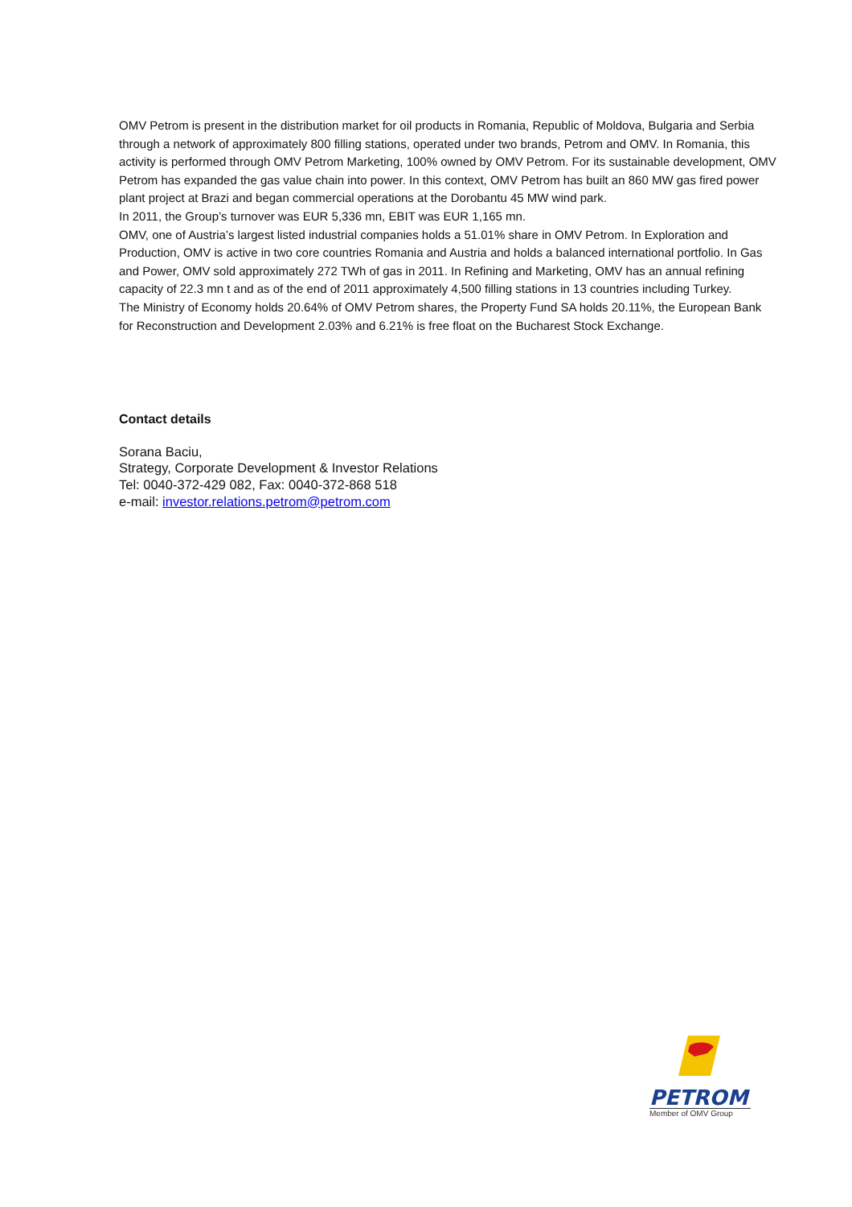OMV Petrom is present in the distribution market for oil products in Romania, Republic of Moldova, Bulgaria and Serbia through a network of approximately 800 filling stations, operated under two brands, Petrom and OMV. In Romania, this activity is performed through OMV Petrom Marketing, 100% owned by OMV Petrom. For its sustainable development, OMV Petrom has expanded the gas value chain into power. In this context, OMV Petrom has built an 860 MW gas fired power plant project at Brazi and began commercial operations at the Dorobantu 45 MW wind park.
In 2011, the Group’s turnover was EUR 5,336 mn, EBIT was EUR 1,165 mn.
OMV, one of Austria’s largest listed industrial companies holds a 51.01% share in OMV Petrom. In Exploration and Production, OMV is active in two core countries Romania and Austria and holds a balanced international portfolio. In Gas and Power, OMV sold approximately 272 TWh of gas in 2011. In Refining and Marketing, OMV has an annual refining capacity of 22.3 mn t and as of the end of 2011 approximately 4,500 filling stations in 13 countries including Turkey.
The Ministry of Economy holds 20.64% of OMV Petrom shares, the Property Fund SA holds 20.11%, the European Bank for Reconstruction and Development 2.03% and 6.21% is free float on the Bucharest Stock Exchange.
Contact details
Sorana Baciu,
Strategy, Corporate Development & Investor Relations
Tel: 0040-372-429 082, Fax: 0040-372-868 518
e-mail: investor.relations.petrom@petrom.com
PETROM
Member of OMV Group